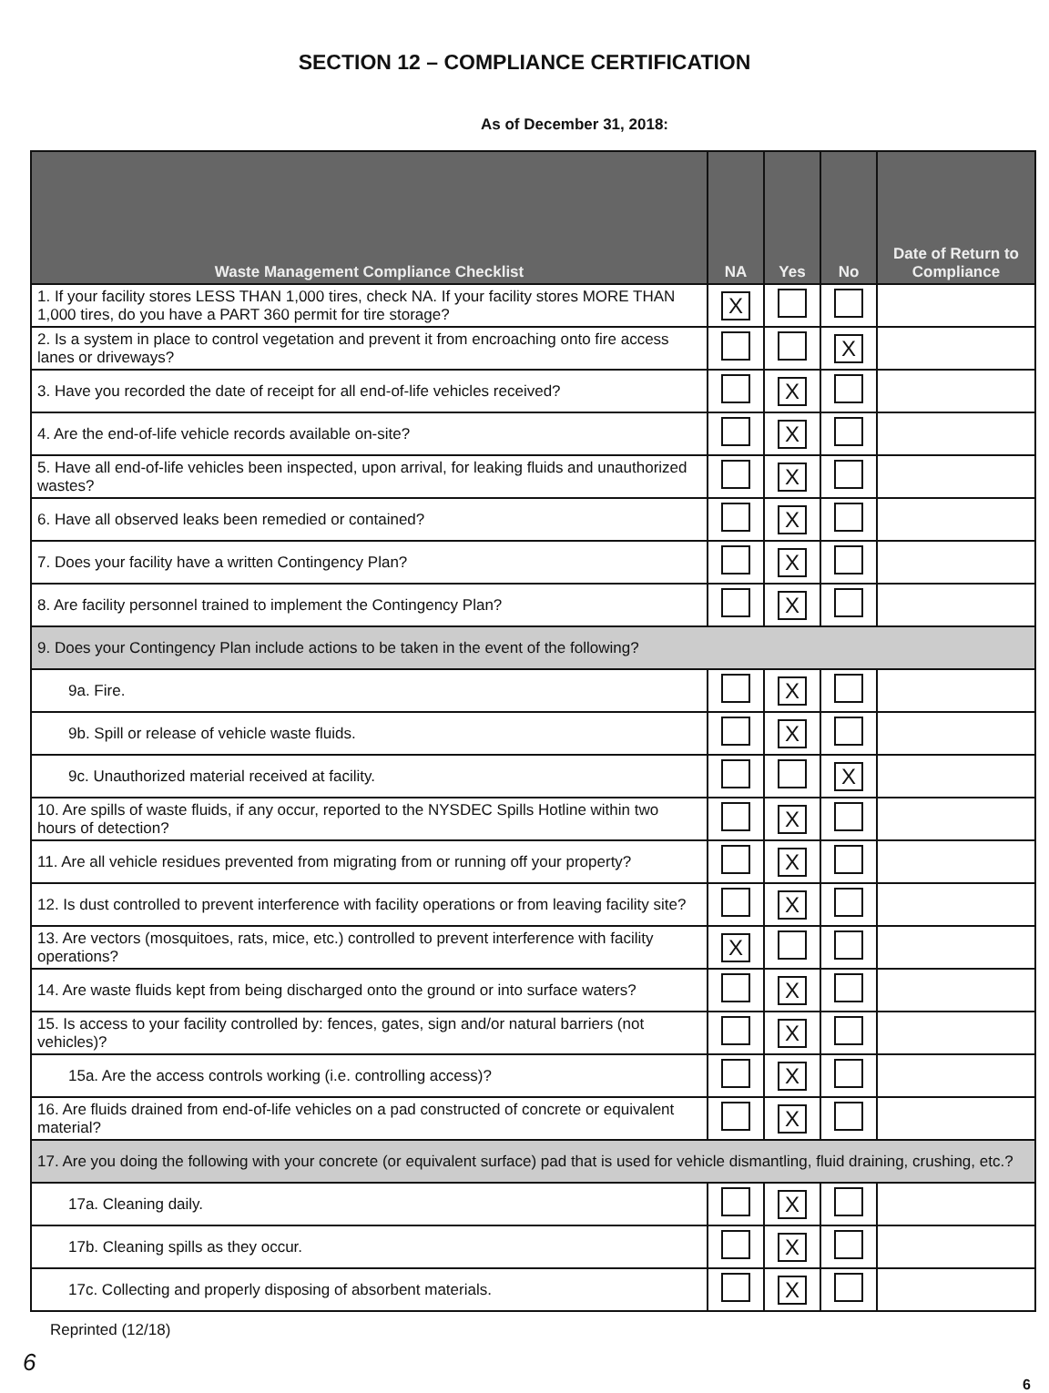SECTION 12 – COMPLIANCE CERTIFICATION
As of December 31, 2018:
| Waste Management Compliance Checklist | NA | Yes | No | Date of Return to Compliance |
| --- | --- | --- | --- | --- |
| 1. If your facility stores LESS THAN 1,000 tires, check NA. If your facility stores MORE THAN 1,000 tires, do you have a PART 360 permit for tire storage? | X | | | |
| 2. Is a system in place to control vegetation and prevent it from encroaching onto fire access lanes or driveways? | | | X | |
| 3. Have you recorded the date of receipt for all end-of-life vehicles received? | | X | | |
| 4. Are the end-of-life vehicle records available on-site? | | X | | |
| 5. Have all end-of-life vehicles been inspected, upon arrival, for leaking fluids and unauthorized wastes? | | X | | |
| 6. Have all observed leaks been remedied or contained? | | X | | |
| 7. Does your facility have a written Contingency Plan? | | X | | |
| 8. Are facility personnel trained to implement the Contingency Plan? | | X | | |
| 9. Does your Contingency Plan include actions to be taken in the event of the following? | | | | |
| 9a. Fire. | | X | | |
| 9b. Spill or release of vehicle waste fluids. | | X | | |
| 9c. Unauthorized material received at facility. | | | X | |
| 10. Are spills of waste fluids, if any occur, reported to the NYSDEC Spills Hotline within two hours of detection? | | X | | |
| 11. Are all vehicle residues prevented from migrating from or running off your property? | | X | | |
| 12. Is dust controlled to prevent interference with facility operations or from leaving facility site? | | X | | |
| 13. Are vectors (mosquitoes, rats, mice, etc.) controlled to prevent interference with facility operations? | X | | | |
| 14. Are waste fluids kept from being discharged onto the ground or into surface waters? | | X | | |
| 15. Is access to your facility controlled by: fences, gates, sign and/or natural barriers (not vehicles)? | | X | | |
| 15a. Are the access controls working (i.e. controlling access)? | | X | | |
| 16. Are fluids drained from end-of-life vehicles on a pad constructed of concrete or equivalent material? | | X | | |
| 17. Are you doing the following with your concrete (or equivalent surface) pad that is used for vehicle dismantling, fluid draining, crushing, etc.? | | | | |
| 17a. Cleaning daily. | | X | | |
| 17b. Cleaning spills as they occur. | | X | | |
| 17c. Collecting and properly disposing of absorbent materials. | | X | | |
Reprinted (12/18)
6
6